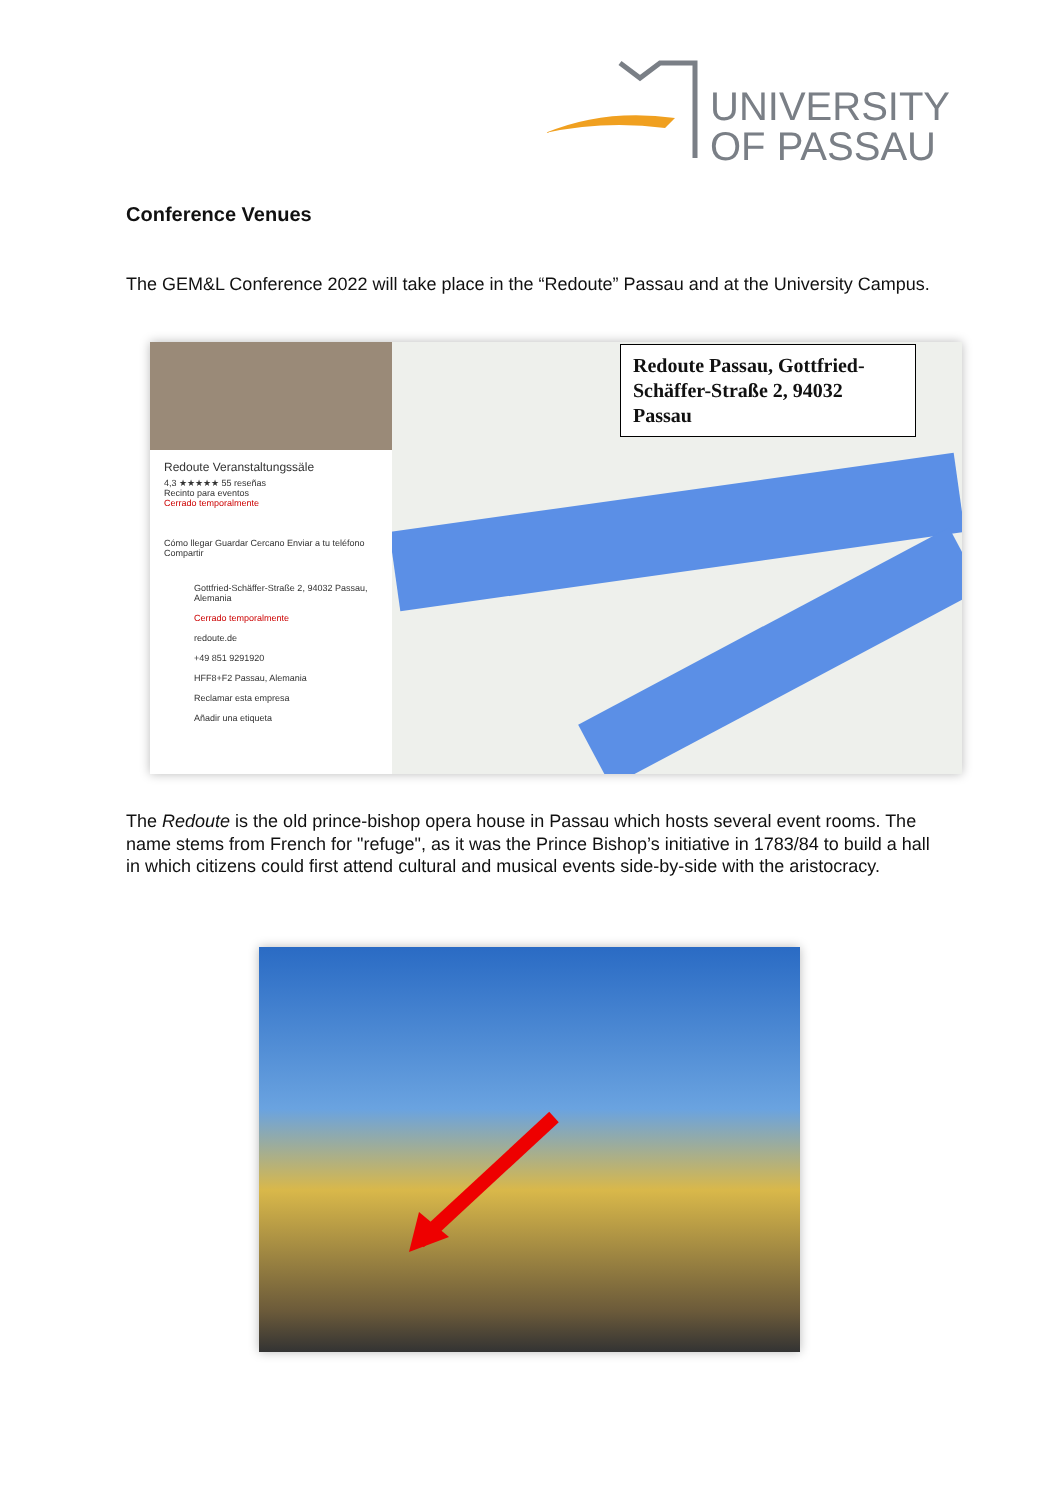UNIVERSITY
OF PASSAU
Conference Venues
The GEM&L Conference 2022 will take place in the “Redoute” Passau and at the University Campus.
Redoute Veranstaltungssäle
4,3 ★★★★★ 55 reseñas
Recinto para eventos
Cerrado temporalmente
Cómo llegar Guardar Cercano Enviar a tu teléfono Compartir
Gottfried-Schäffer-Straße 2, 94032 Passau, Alemania
Cerrado temporalmente
redoute.de
+49 851 9291920
HFF8+F2 Passau, Alemania
Reclamar esta empresa
Añadir una etiqueta
Redoute Passau, Gottfried-Schäffer-Straße 2, 94032 Passau
The Redoute is the old prince-bishop opera house in Passau which hosts several event rooms. The name stems from French for "refuge", as it was the Prince Bishop’s initiative in 1783/84 to build a hall in which citizens could first attend cultural and musical events side-by-side with the aristocracy.